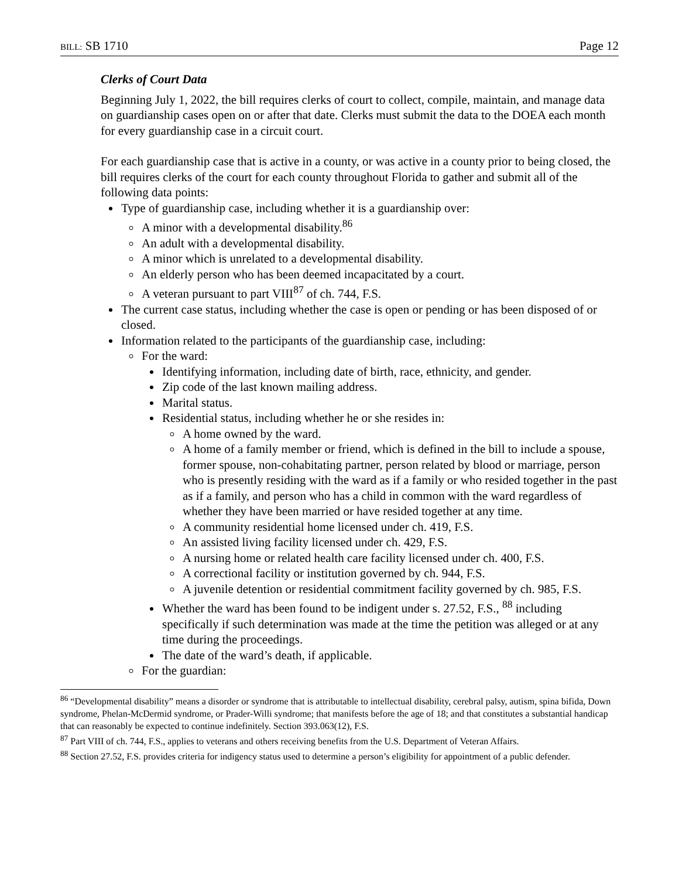BILL: SB 1710 Page 12
Clerks of Court Data
Beginning July 1, 2022, the bill requires clerks of court to collect, compile, maintain, and manage data on guardianship cases open on or after that date. Clerks must submit the data to the DOEA each month for every guardianship case in a circuit court.
For each guardianship case that is active in a county, or was active in a county prior to being closed, the bill requires clerks of the court for each county throughout Florida to gather and submit all of the following data points:
Type of guardianship case, including whether it is a guardianship over:
A minor with a developmental disability.<sup>86</sup>
An adult with a developmental disability.
A minor which is unrelated to a developmental disability.
An elderly person who has been deemed incapacitated by a court.
A veteran pursuant to part VIII<sup>87</sup> of ch. 744, F.S.
The current case status, including whether the case is open or pending or has been disposed of or closed.
Information related to the participants of the guardianship case, including:
For the ward:
Identifying information, including date of birth, race, ethnicity, and gender.
Zip code of the last known mailing address.
Marital status.
Residential status, including whether he or she resides in:
A home owned by the ward.
A home of a family member or friend, which is defined in the bill to include a spouse, former spouse, non-cohabitating partner, person related by blood or marriage, person who is presently residing with the ward as if a family or who resided together in the past as if a family, and person who has a child in common with the ward regardless of whether they have been married or have resided together at any time.
A community residential home licensed under ch. 419, F.S.
An assisted living facility licensed under ch. 429, F.S.
A nursing home or related health care facility licensed under ch. 400, F.S.
A correctional facility or institution governed by ch. 944, F.S.
A juvenile detention or residential commitment facility governed by ch. 985, F.S.
Whether the ward has been found to be indigent under s. 27.52, F.S., <sup>88</sup> including specifically if such determination was made at the time the petition was alleged or at any time during the proceedings.
The date of the ward’s death, if applicable.
For the guardian:
<sup>86</sup> “Developmental disability” means a disorder or syndrome that is attributable to intellectual disability, cerebral palsy, autism, spina bifida, Down syndrome, Phelan-McDermid syndrome, or Prader-Willi syndrome; that manifests before the age of 18; and that constitutes a substantial handicap that can reasonably be expected to continue indefinitely. Section 393.063(12), F.S.
<sup>87</sup> Part VIII of ch. 744, F.S., applies to veterans and others receiving benefits from the U.S. Department of Veteran Affairs.
<sup>88</sup> Section 27.52, F.S. provides criteria for indigency status used to determine a person’s eligibility for appointment of a public defender.